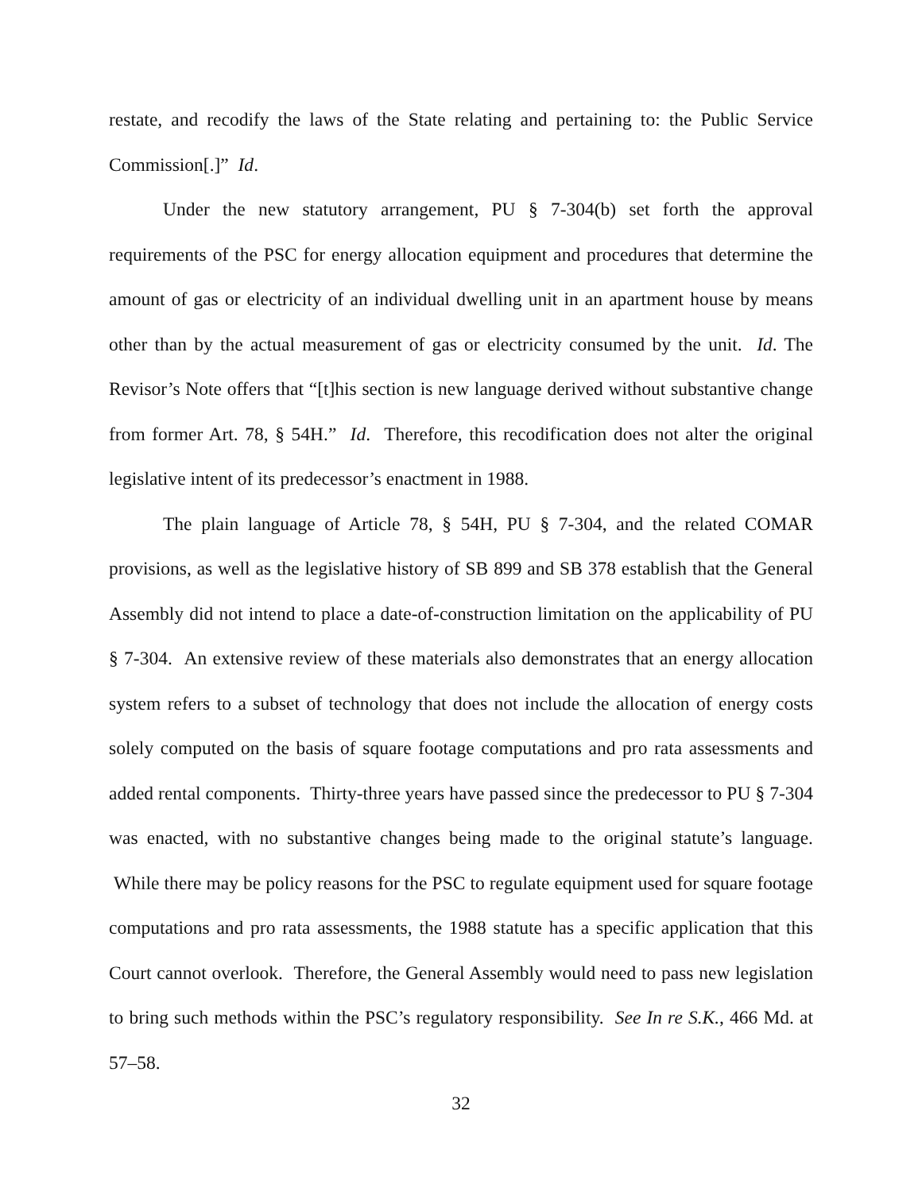restate, and recodify the laws of the State relating and pertaining to: the Public Service Commission[.]” Id.
Under the new statutory arrangement, PU § 7-304(b) set forth the approval requirements of the PSC for energy allocation equipment and procedures that determine the amount of gas or electricity of an individual dwelling unit in an apartment house by means other than by the actual measurement of gas or electricity consumed by the unit. Id. The Revisor’s Note offers that “[t]his section is new language derived without substantive change from former Art. 78, § 54H.” Id. Therefore, this recodification does not alter the original legislative intent of its predecessor’s enactment in 1988.
The plain language of Article 78, § 54H, PU § 7-304, and the related COMAR provisions, as well as the legislative history of SB 899 and SB 378 establish that the General Assembly did not intend to place a date-of-construction limitation on the applicability of PU § 7-304. An extensive review of these materials also demonstrates that an energy allocation system refers to a subset of technology that does not include the allocation of energy costs solely computed on the basis of square footage computations and pro rata assessments and added rental components. Thirty-three years have passed since the predecessor to PU § 7-304 was enacted, with no substantive changes being made to the original statute’s language. While there may be policy reasons for the PSC to regulate equipment used for square footage computations and pro rata assessments, the 1988 statute has a specific application that this Court cannot overlook. Therefore, the General Assembly would need to pass new legislation to bring such methods within the PSC’s regulatory responsibility. See In re S.K., 466 Md. at 57–58.
32